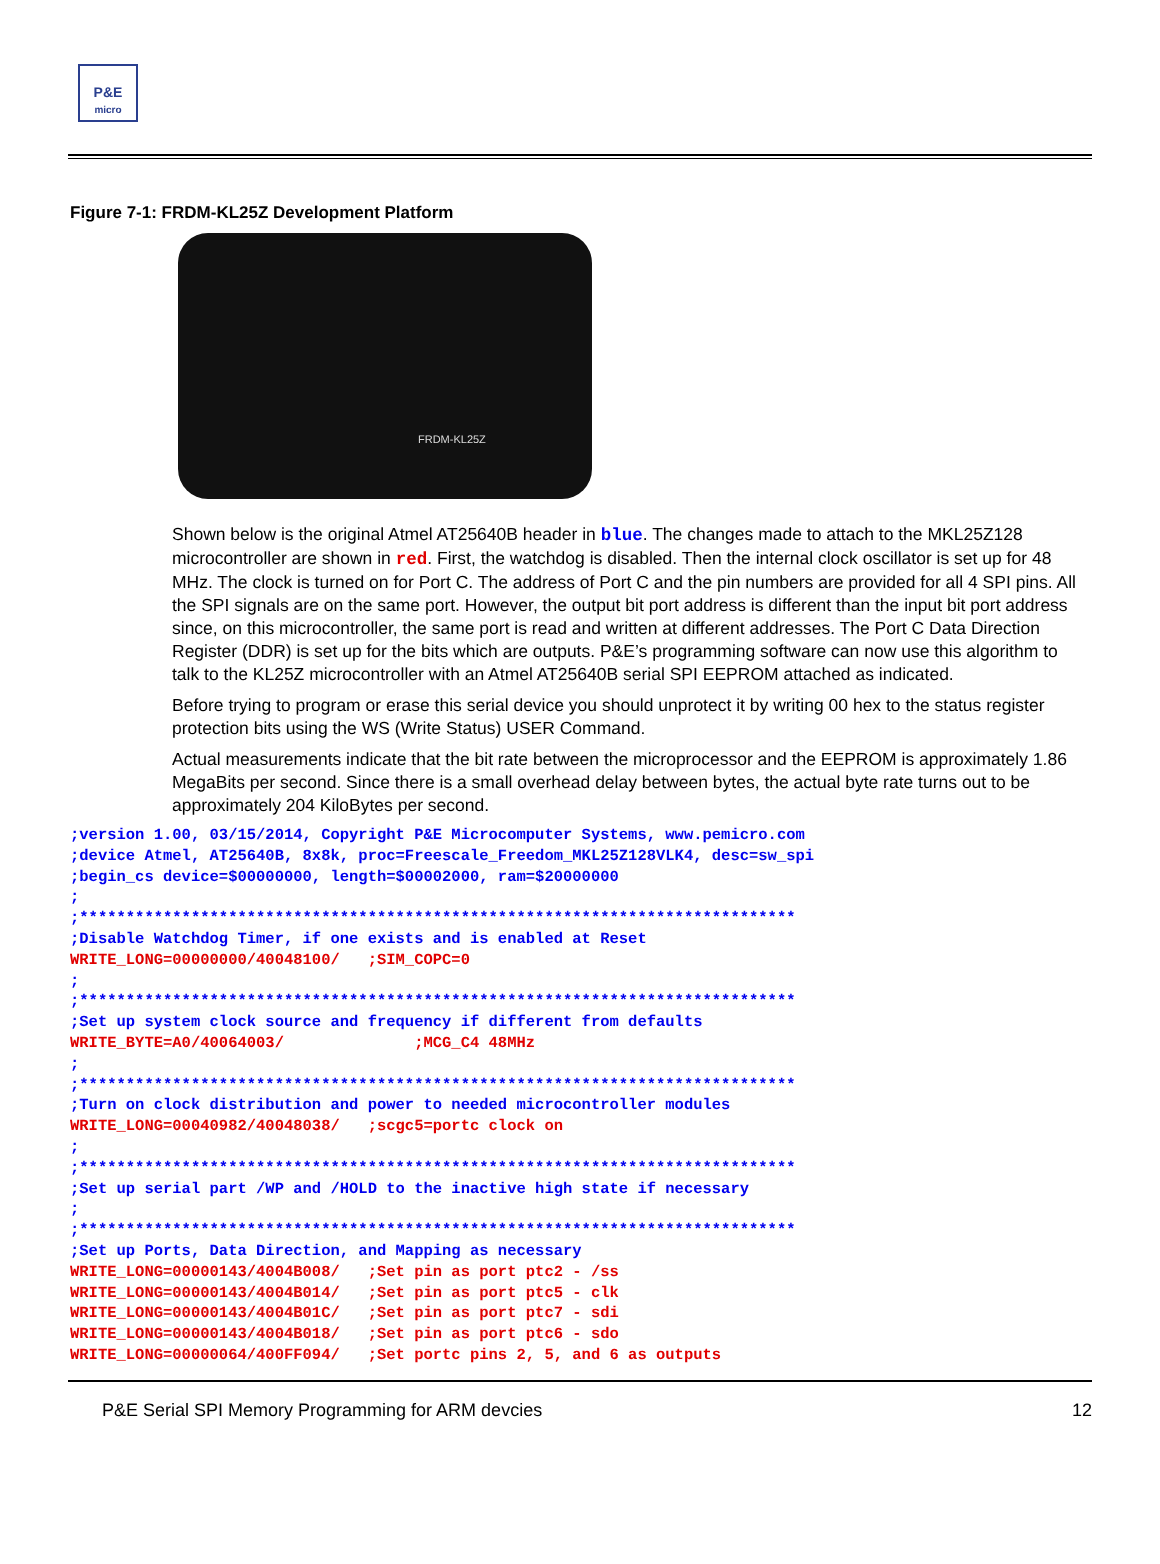P&E
micro
Figure 7-1: FRDM-KL25Z Development Platform
FRDM-KL25Z
Shown below is the original Atmel AT25640B header in blue. The changes made to attach to the MKL25Z128 microcontroller are shown in red. First, the watchdog is disabled. Then the internal clock oscillator is set up for 48 MHz. The clock is turned on for Port C. The address of Port C and the pin numbers are provided for all 4 SPI pins. All the SPI signals are on the same port. However, the output bit port address is different than the input bit port address since, on this microcontroller, the same port is read and written at different addresses. The Port C Data Direction Register (DDR) is set up for the bits which are outputs. P&E’s programming software can now use this algorithm to talk to the KL25Z microcontroller with an Atmel AT25640B serial SPI EEPROM attached as indicated.
Before trying to program or erase this serial device you should unprotect it by writing 00 hex to the status register protection bits using the WS (Write Status) USER Command.
Actual measurements indicate that the bit rate between the microprocessor and the EEPROM is approximately 1.86 MegaBits per second. Since there is a small overhead delay between bytes, the actual byte rate turns out to be approximately 204 KiloBytes per second.
;version 1.00, 03/15/2014, Copyright P&E Microcomputer Systems, www.pemicro.com
;device Atmel, AT25640B, 8x8k, proc=Freescale_Freedom_MKL25Z128VLK4, desc=sw_spi
;begin_cs device=$00000000, length=$00002000, ram=$20000000
;
;*****************************************************************************
;Disable Watchdog Timer, if one exists and is enabled at Reset
WRITE_LONG=00000000/40048100/   ;SIM_COPC=0
;
;*****************************************************************************
;Set up system clock source and frequency if different from defaults
WRITE_BYTE=A0/40064003/              ;MCG_C4 48MHz
;
;*****************************************************************************
;Turn on clock distribution and power to needed microcontroller modules
WRITE_LONG=00040982/40048038/   ;scgc5=portc clock on
;
;*****************************************************************************
;Set up serial part /WP and /HOLD to the inactive high state if necessary
;
;*****************************************************************************
;Set up Ports, Data Direction, and Mapping as necessary
WRITE_LONG=00000143/4004B008/   ;Set pin as port ptc2 - /ss
WRITE_LONG=00000143/4004B014/   ;Set pin as port ptc5 - clk
WRITE_LONG=00000143/4004B01C/   ;Set pin as port ptc7 - sdi
WRITE_LONG=00000143/4004B018/   ;Set pin as port ptc6 - sdo
WRITE_LONG=00000064/400FF094/   ;Set portc pins 2, 5, and 6 as outputs
P&E Serial SPI Memory Programming for ARM devcies 12